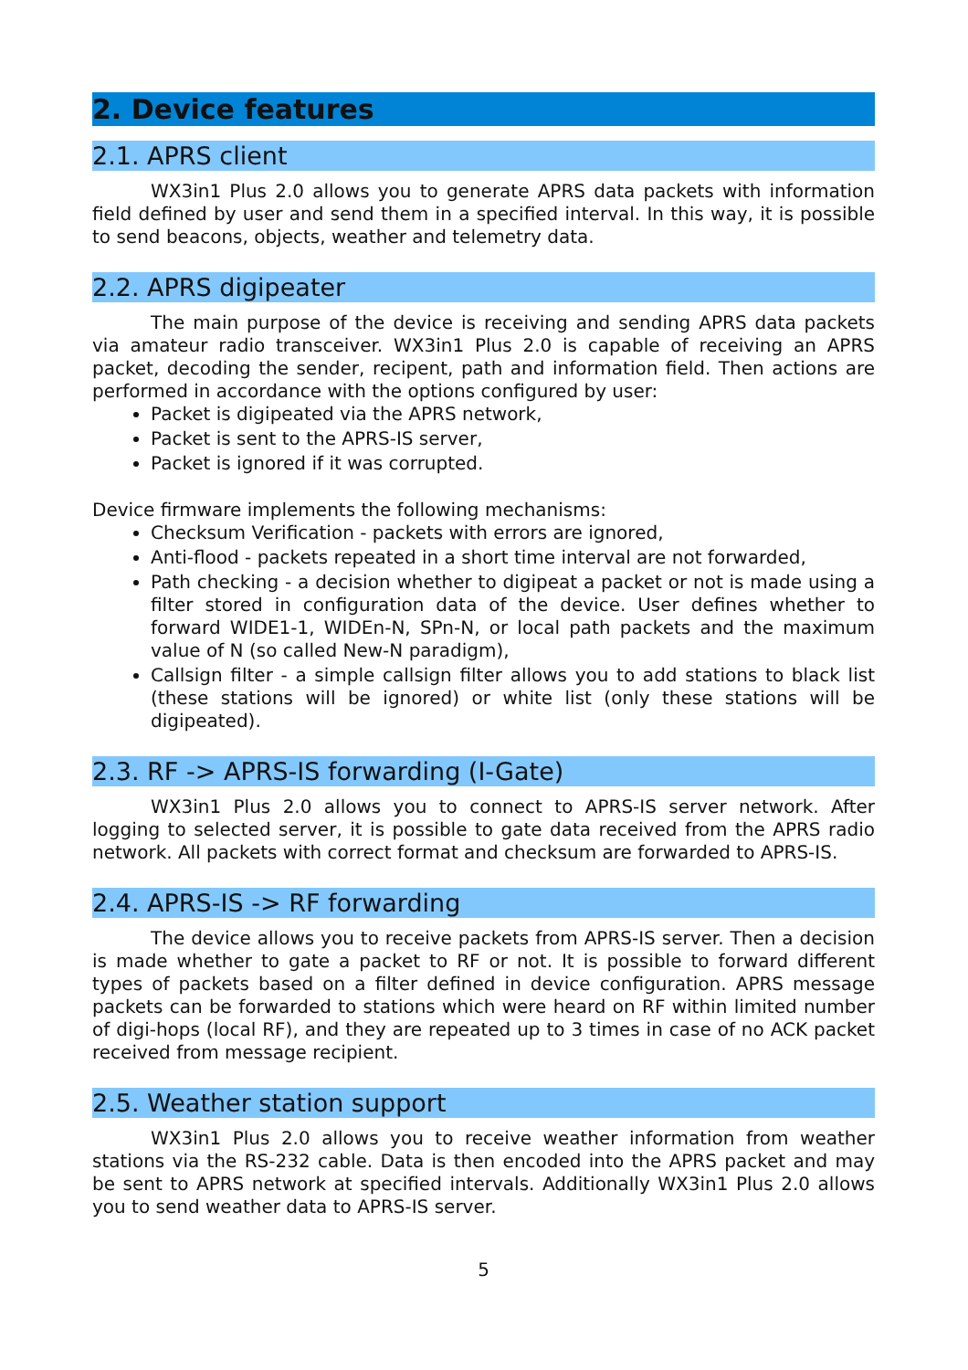2. Device features
2.1. APRS client
WX3in1 Plus 2.0 allows you to generate APRS data packets with information field defined by user and send them in a specified interval. In this way, it is possible to send beacons, objects, weather and telemetry data.
2.2. APRS digipeater
The main purpose of the device is receiving and sending APRS data packets via amateur radio transceiver. WX3in1 Plus 2.0 is capable of receiving an APRS packet, decoding the sender, recipent, path and information field. Then actions are performed in accordance with the options configured by user:
Packet is digipeated via the APRS network,
Packet is sent to the APRS-IS server,
Packet is ignored if it was corrupted.
Device firmware implements the following mechanisms:
Checksum Verification - packets with errors are ignored,
Anti-flood - packets repeated in a short time interval are not forwarded,
Path checking - a decision whether to digipeat a packet or not is made using a filter stored in configuration data of the device. User defines whether to forward WIDE1-1, WIDEn-N, SPn-N, or local path packets and the maximum value of N (so called New-N paradigm),
Callsign filter - a simple callsign filter allows you to add stations to black list (these stations will be ignored) or white list (only these stations will be digipeated).
2.3. RF -> APRS-IS forwarding (I-Gate)
WX3in1 Plus 2.0 allows you to connect to APRS-IS server network. After logging to selected server, it is possible to gate data received from the APRS radio network. All packets with correct format and checksum are forwarded to APRS-IS.
2.4. APRS-IS -> RF forwarding
The device allows you to receive packets from APRS-IS server. Then a decision is made whether to gate a packet to RF or not. It is possible to forward different types of packets based on a filter defined in device configuration. APRS message packets can be forwarded to stations which were heard on RF within limited number of digi-hops (local RF), and they are repeated up to 3 times in case of no ACK packet received from message recipient.
2.5. Weather station support
WX3in1 Plus 2.0 allows you to receive weather information from weather stations via the RS-232 cable. Data is then encoded into the APRS packet and may be sent to APRS network at specified intervals. Additionally WX3in1 Plus 2.0 allows you to send weather data to APRS-IS server.
5